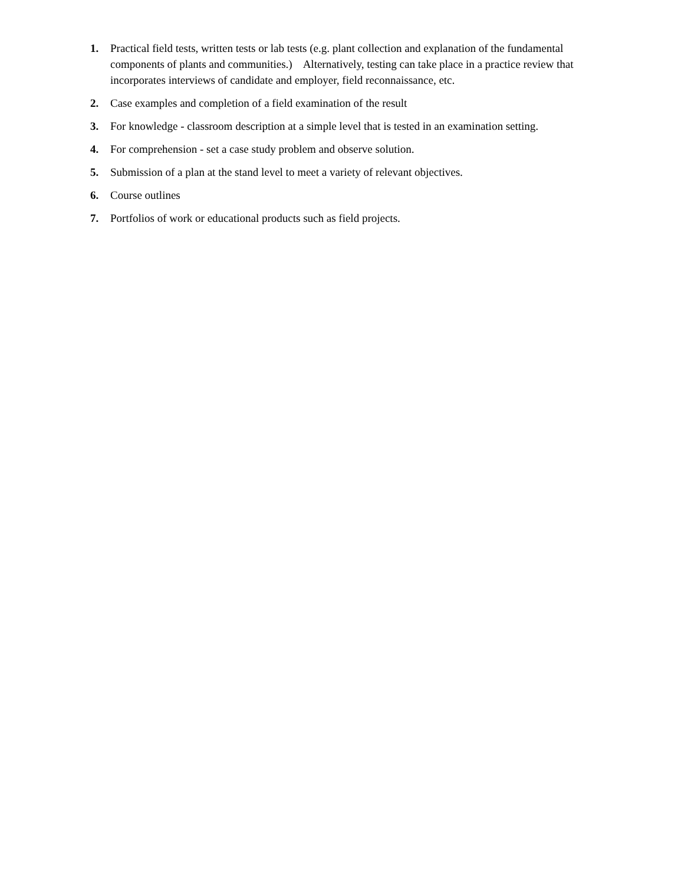1. Practical field tests, written tests or lab tests (e.g. plant collection and explanation of the fundamental components of plants and communities.) Alternatively, testing can take place in a practice review that incorporates interviews of candidate and employer, field reconnaissance, etc.
2. Case examples and completion of a field examination of the result
3. For knowledge - classroom description at a simple level that is tested in an examination setting.
4. For comprehension - set a case study problem and observe solution.
5. Submission of a plan at the stand level to meet a variety of relevant objectives.
6. Course outlines
7. Portfolios of work or educational products such as field projects.